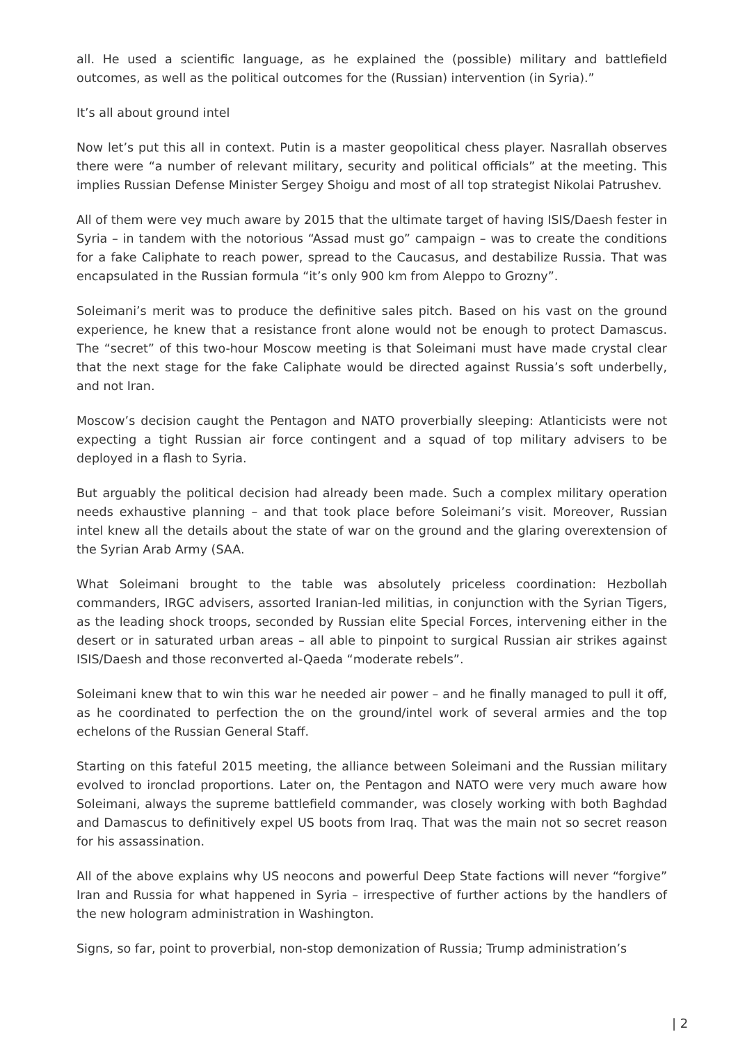all. He used a scientific language, as he explained the (possible) military and battlefield outcomes, as well as the political outcomes for the (Russian) intervention (in Syria).”
It’s all about ground intel
Now let’s put this all in context. Putin is a master geopolitical chess player. Nasrallah observes there were “a number of relevant military, security and political officials” at the meeting. This implies Russian Defense Minister Sergey Shoigu and most of all top strategist Nikolai Patrushev.
All of them were vey much aware by 2015 that the ultimate target of having ISIS/Daesh fester in Syria – in tandem with the notorious “Assad must go” campaign – was to create the conditions for a fake Caliphate to reach power, spread to the Caucasus, and destabilize Russia. That was encapsulated in the Russian formula “it’s only 900 km from Aleppo to Grozny”.
Soleimani’s merit was to produce the definitive sales pitch. Based on his vast on the ground experience, he knew that a resistance front alone would not be enough to protect Damascus. The “secret” of this two-hour Moscow meeting is that Soleimani must have made crystal clear that the next stage for the fake Caliphate would be directed against Russia’s soft underbelly, and not Iran.
Moscow’s decision caught the Pentagon and NATO proverbially sleeping: Atlanticists were not expecting a tight Russian air force contingent and a squad of top military advisers to be deployed in a flash to Syria.
But arguably the political decision had already been made. Such a complex military operation needs exhaustive planning – and that took place before Soleimani’s visit. Moreover, Russian intel knew all the details about the state of war on the ground and the glaring overextension of the Syrian Arab Army (SAA.
What Soleimani brought to the table was absolutely priceless coordination: Hezbollah commanders, IRGC advisers, assorted Iranian-led militias, in conjunction with the Syrian Tigers, as the leading shock troops, seconded by Russian elite Special Forces, intervening either in the desert or in saturated urban areas – all able to pinpoint to surgical Russian air strikes against ISIS/Daesh and those reconverted al-Qaeda “moderate rebels”.
Soleimani knew that to win this war he needed air power – and he finally managed to pull it off, as he coordinated to perfection the on the ground/intel work of several armies and the top echelons of the Russian General Staff.
Starting on this fateful 2015 meeting, the alliance between Soleimani and the Russian military evolved to ironclad proportions. Later on, the Pentagon and NATO were very much aware how Soleimani, always the supreme battlefield commander, was closely working with both Baghdad and Damascus to definitively expel US boots from Iraq. That was the main not so secret reason for his assassination.
All of the above explains why US neocons and powerful Deep State factions will never “forgive” Iran and Russia for what happened in Syria – irrespective of further actions by the handlers of the new hologram administration in Washington.
Signs, so far, point to proverbial, non-stop demonization of Russia; Trump administration’s
| 2